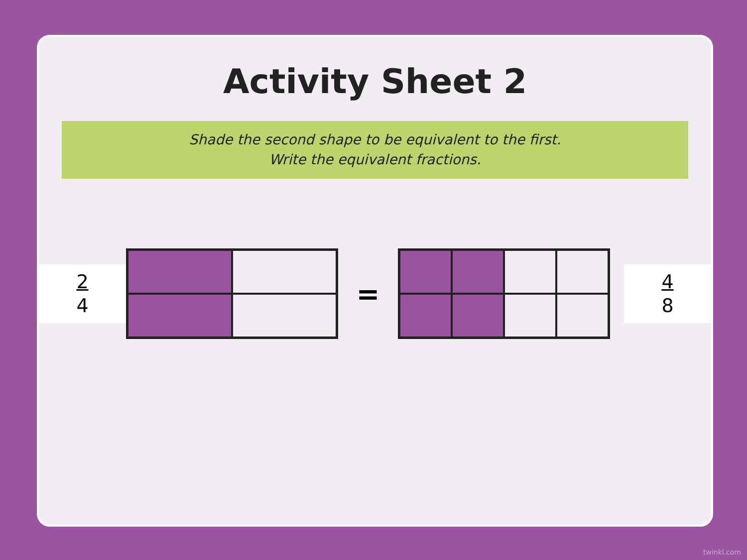Activity Sheet 2
Shade the second shape to be equivalent to the first.
Write the equivalent fractions.
2
4
=
4
8
twinkl.com